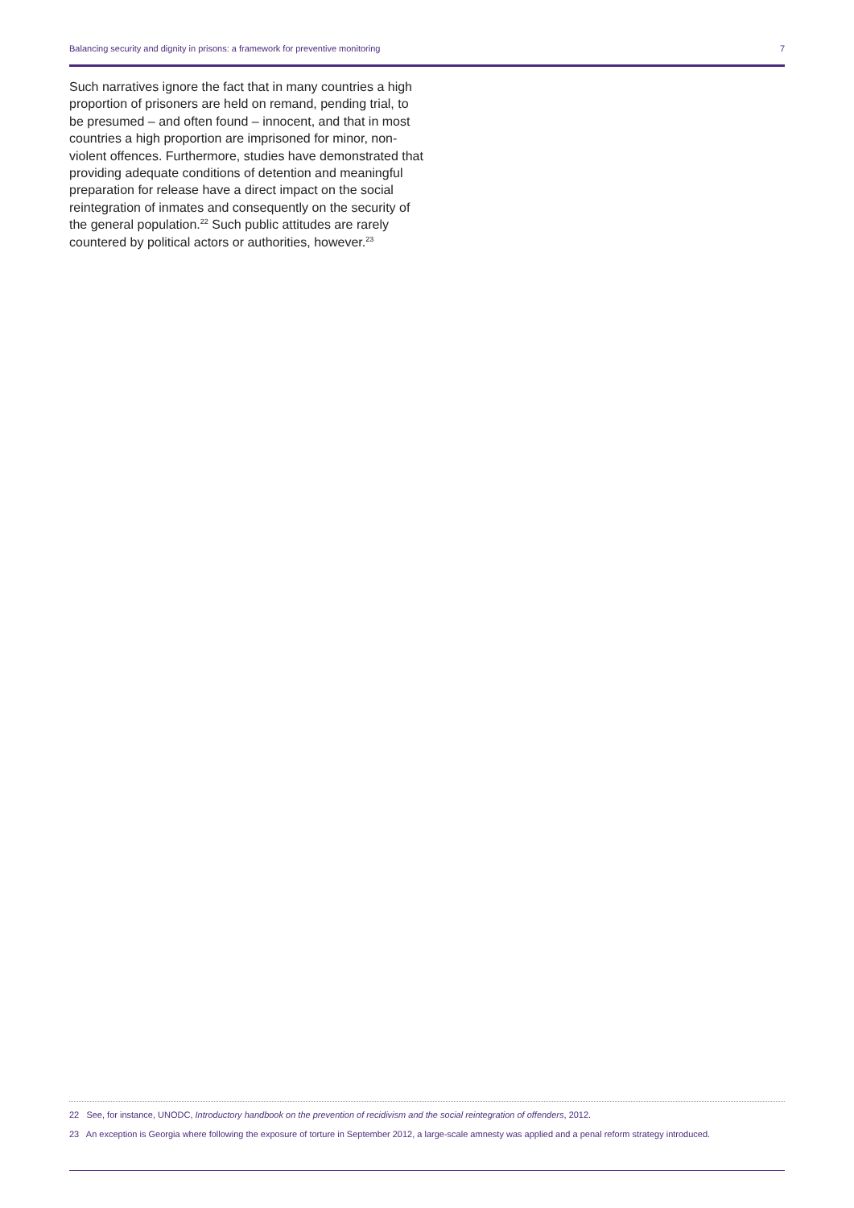Balancing security and dignity in prisons: a framework for preventive monitoring 7
Such narratives ignore the fact that in many countries a high proportion of prisoners are held on remand, pending trial, to be presumed – and often found – innocent, and that in most countries a high proportion are imprisoned for minor, non-violent offences. Furthermore, studies have demonstrated that providing adequate conditions of detention and meaningful preparation for release have a direct impact on the social reintegration of inmates and consequently on the security of the general population.<sup>22</sup> Such public attitudes are rarely countered by political actors or authorities, however.<sup>23</sup>
22 See, for instance, UNODC, Introductory handbook on the prevention of recidivism and the social reintegration of offenders, 2012.
23 An exception is Georgia where following the exposure of torture in September 2012, a large-scale amnesty was applied and a penal reform strategy introduced.